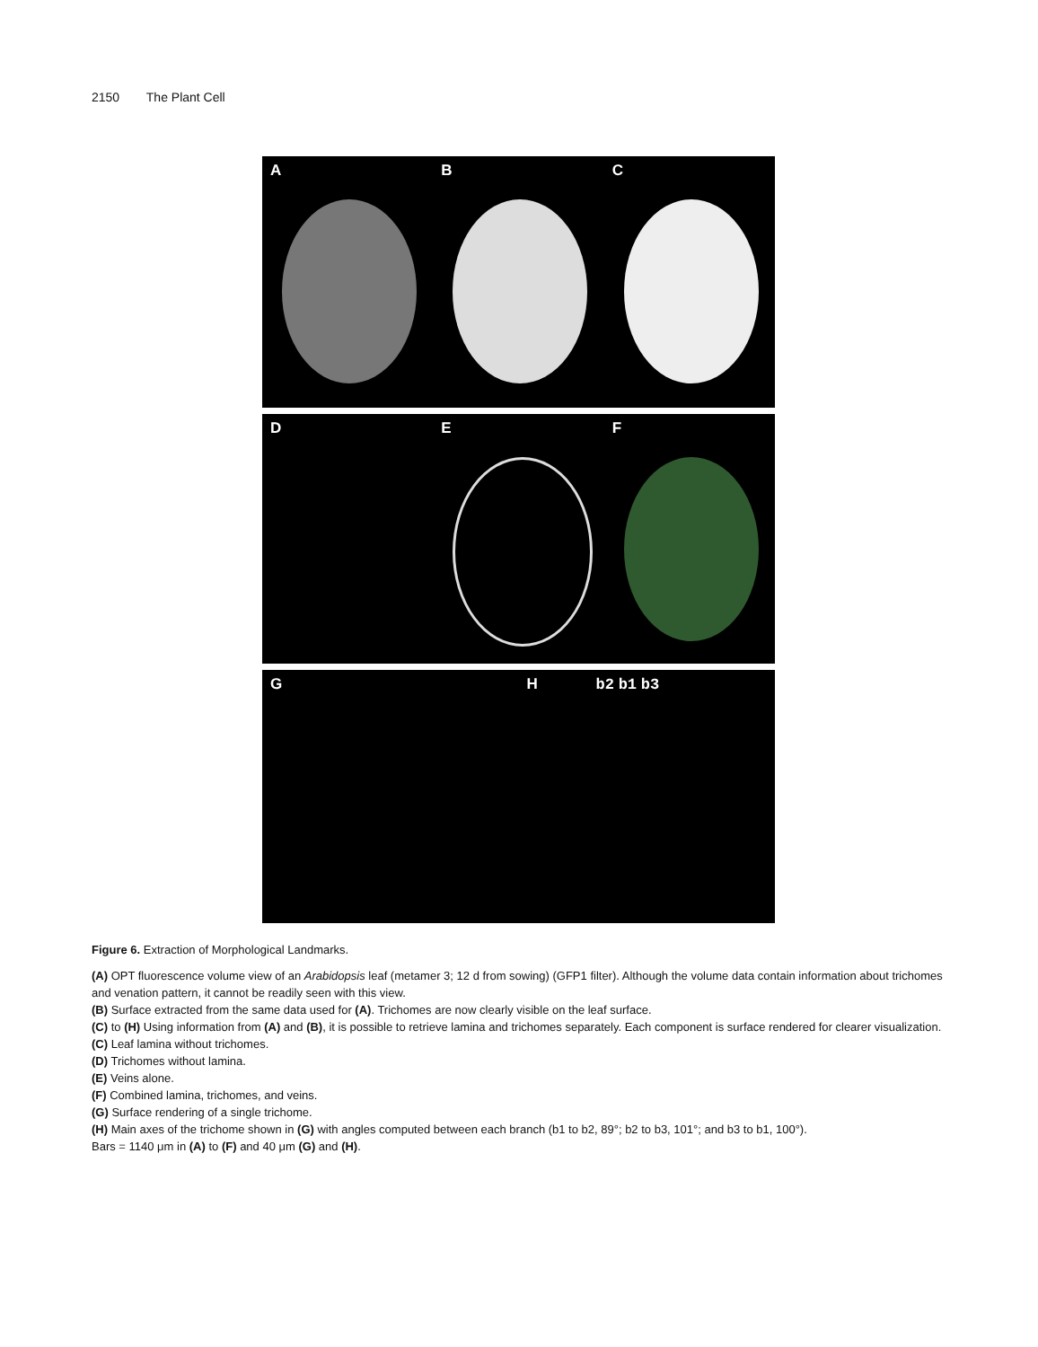2150 The Plant Cell
A B C
D E F
G H b2 b1 b3
Figure 6. Extraction of Morphological Landmarks.
(A) OPT fluorescence volume view of an Arabidopsis leaf (metamer 3; 12 d from sowing) (GFP1 filter). Although the volume data contain information about trichomes and venation pattern, it cannot be readily seen with this view.
(B) Surface extracted from the same data used for (A). Trichomes are now clearly visible on the leaf surface.
(C) to (H) Using information from (A) and (B), it is possible to retrieve lamina and trichomes separately. Each component is surface rendered for clearer visualization.
(C) Leaf lamina without trichomes.
(D) Trichomes without lamina.
(E) Veins alone.
(F) Combined lamina, trichomes, and veins.
(G) Surface rendering of a single trichome.
(H) Main axes of the trichome shown in (G) with angles computed between each branch (b1 to b2, 89°; b2 to b3, 101°; and b3 to b1, 100°).
Bars = 1140 μm in (A) to (F) and 40 μm (G) and (H).